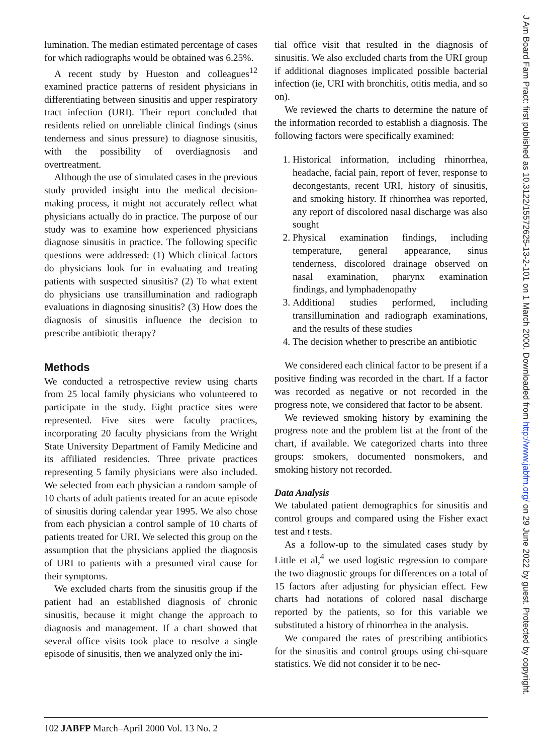lumination. The median estimated percentage of cases for which radiographs would be obtained was 6.25%.
A recent study by Hueston and colleagues<sup>12</sup> examined practice patterns of resident physicians in differentiating between sinusitis and upper respiratory tract infection (URI). Their report concluded that residents relied on unreliable clinical findings (sinus tenderness and sinus pressure) to diagnose sinusitis, with the possibility of overdiagnosis and overtreatment.
Although the use of simulated cases in the previous study provided insight into the medical decision-making process, it might not accurately reflect what physicians actually do in practice. The purpose of our study was to examine how experienced physicians diagnose sinusitis in practice. The following specific questions were addressed: (1) Which clinical factors do physicians look for in evaluating and treating patients with suspected sinusitis? (2) To what extent do physicians use transillumination and radiograph evaluations in diagnosing sinusitis? (3) How does the diagnosis of sinusitis influence the decision to prescribe antibiotic therapy?
Methods
We conducted a retrospective review using charts from 25 local family physicians who volunteered to participate in the study. Eight practice sites were represented. Five sites were faculty practices, incorporating 20 faculty physicians from the Wright State University Department of Family Medicine and its affiliated residencies. Three private practices representing 5 family physicians were also included. We selected from each physician a random sample of 10 charts of adult patients treated for an acute episode of sinusitis during calendar year 1995. We also chose from each physician a control sample of 10 charts of patients treated for URI. We selected this group on the assumption that the physicians applied the diagnosis of URI to patients with a presumed viral cause for their symptoms.
We excluded charts from the sinusitis group if the patient had an established diagnosis of chronic sinusitis, because it might change the approach to diagnosis and management. If a chart showed that several office visits took place to resolve a single episode of sinusitis, then we analyzed only the ini-
tial office visit that resulted in the diagnosis of sinusitis. We also excluded charts from the URI group if additional diagnoses implicated possible bacterial infection (ie, URI with bronchitis, otitis media, and so on).
We reviewed the charts to determine the nature of the information recorded to establish a diagnosis. The following factors were specifically examined:
1. Historical information, including rhinorrhea, headache, facial pain, report of fever, response to decongestants, recent URI, history of sinusitis, and smoking history. If rhinorrhea was reported, any report of discolored nasal discharge was also sought
2. Physical examination findings, including temperature, general appearance, sinus tenderness, discolored drainage observed on nasal examination, pharynx examination findings, and lymphadenopathy
3. Additional studies performed, including transillumination and radiograph examinations, and the results of these studies
4. The decision whether to prescribe an antibiotic
We considered each clinical factor to be present if a positive finding was recorded in the chart. If a factor was recorded as negative or not recorded in the progress note, we considered that factor to be absent.
We reviewed smoking history by examining the progress note and the problem list at the front of the chart, if available. We categorized charts into three groups: smokers, documented nonsmokers, and smoking history not recorded.
Data Analysis
We tabulated patient demographics for sinusitis and control groups and compared using the Fisher exact test and t tests.
As a follow-up to the simulated cases study by Little et al,<sup>4</sup> we used logistic regression to compare the two diagnostic groups for differences on a total of 15 factors after adjusting for physician effect. Few charts had notations of colored nasal discharge reported by the patients, so for this variable we substituted a history of rhinorrhea in the analysis.
We compared the rates of prescribing antibiotics for the sinusitis and control groups using chi-square statistics. We did not consider it to be nec-
102 JABFP March–April 2000 Vol. 13 No. 2
J Am Board Fam Pract: first published as 10.3122/15572625-13-2-101 on 1 March 2000. Downloaded from http://www.jabfm.org/ on 29 June 2022 by guest. Protected by copyright.